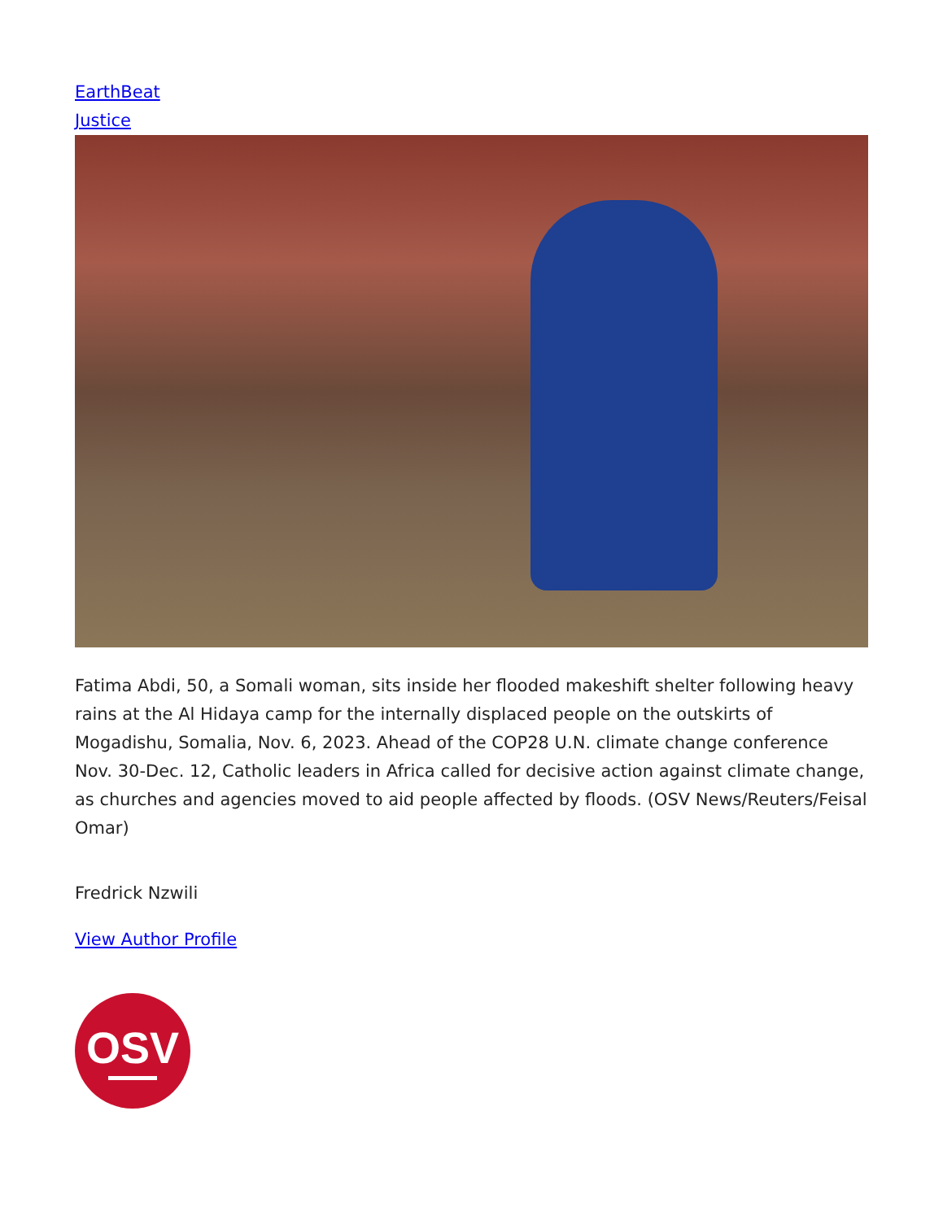EarthBeat
Justice
Fatima Abdi, 50, a Somali woman, sits inside her flooded makeshift shelter following heavy rains at the Al Hidaya camp for the internally displaced people on the outskirts of Mogadishu, Somalia, Nov. 6, 2023. Ahead of the COP28 U.N. climate change conference Nov. 30-Dec. 12, Catholic leaders in Africa called for decisive action against climate change, as churches and agencies moved to aid people affected by floods. (OSV News/Reuters/Feisal Omar)
Fredrick Nzwili
View Author Profile
OSV